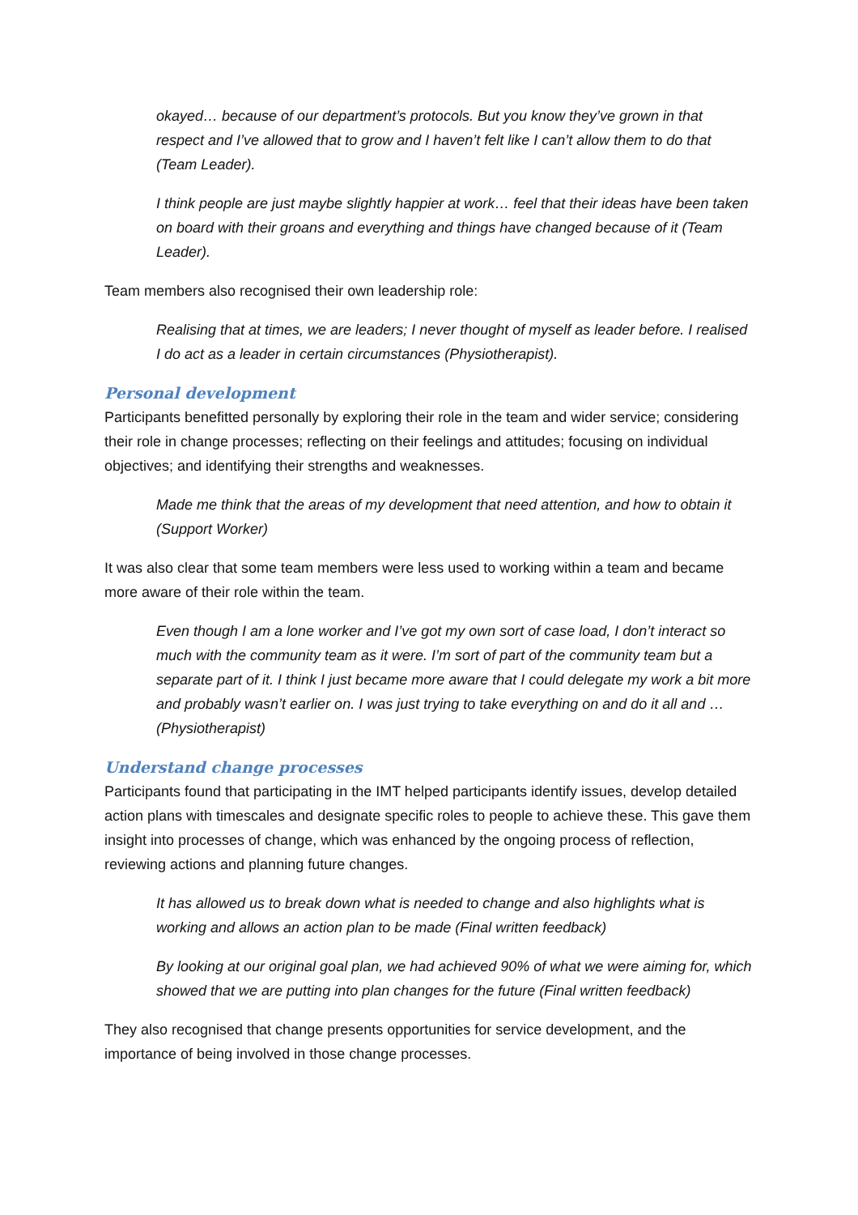okayed… because of our department’s protocols. But you know they’ve grown in that respect and I’ve allowed that to grow and I haven’t felt like I can’t allow them to do that (Team Leader).
I think people are just maybe slightly happier at work… feel that their ideas have been taken on board with their groans and everything and things have changed because of it (Team Leader).
Team members also recognised their own leadership role:
Realising that at times, we are leaders; I never thought of myself as leader before. I realised I do act as a leader in certain circumstances (Physiotherapist).
Personal development
Participants benefitted personally by exploring their role in the team and wider service; considering their role in change processes; reflecting on their feelings and attitudes; focusing on individual objectives; and identifying their strengths and weaknesses.
Made me think that the areas of my development that need attention, and how to obtain it (Support Worker)
It was also clear that some team members were less used to working within a team and became more aware of their role within the team.
Even though I am a lone worker and I’ve got my own sort of case load, I don’t interact so much with the community team as it were. I’m sort of part of the community team but a separate part of it. I think I just became more aware that I could delegate my work a bit more and probably wasn’t earlier on. I was just trying to take everything on and do it all and …(Physiotherapist)
Understand change processes
Participants found that participating in the IMT helped participants identify issues, develop detailed action plans with timescales and designate specific roles to people to achieve these. This gave them insight into processes of change, which was enhanced by the ongoing process of reflection, reviewing actions and planning future changes.
It has allowed us to break down what is needed to change and also highlights what is working and allows an action plan to be made (Final written feedback)
By looking at our original goal plan, we had achieved 90% of what we were aiming for, which showed that we are putting into plan changes for the future (Final written feedback)
They also recognised that change presents opportunities for service development, and the importance of being involved in those change processes.